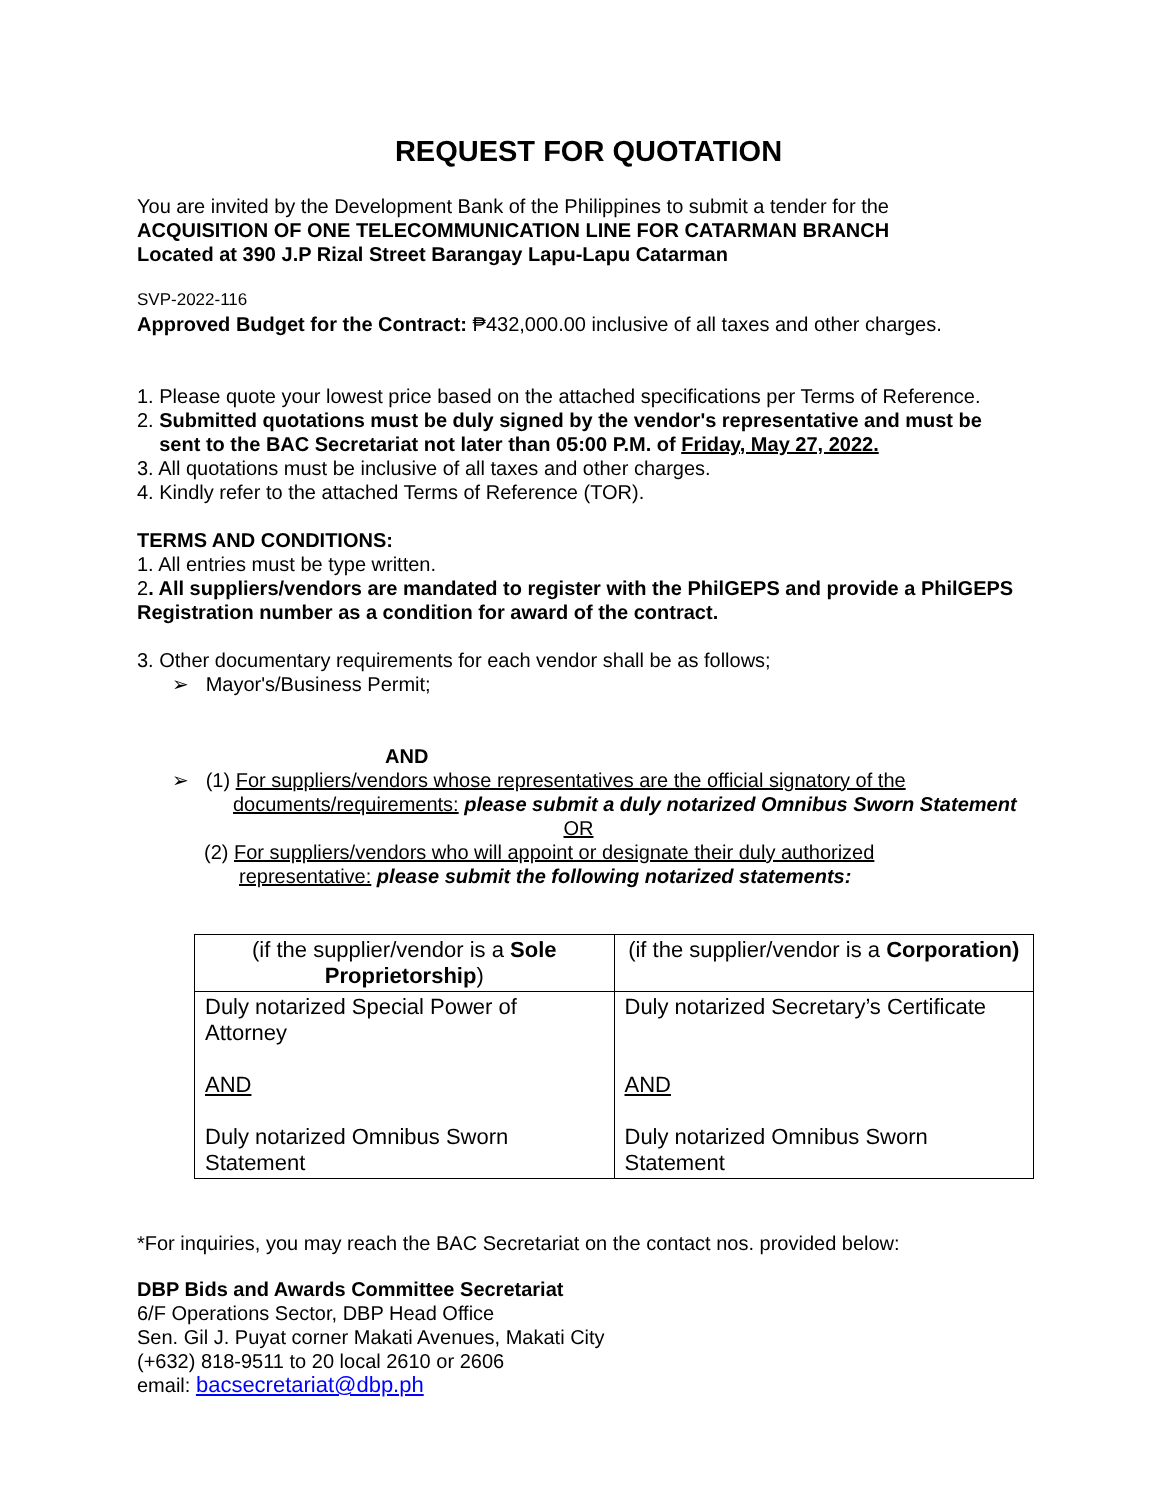REQUEST FOR QUOTATION
You are invited by the Development Bank of the Philippines to submit a tender for the
ACQUISITION OF ONE TELECOMMUNICATION LINE FOR CATARMAN BRANCH
Located at 390 J.P Rizal Street Barangay Lapu-Lapu Catarman
SVP-2022-116
Approved Budget for the Contract: ₱432,000.00 inclusive of all taxes and other charges.
1. Please quote your lowest price based on the attached specifications per Terms of Reference.
2. Submitted quotations must be duly signed by the vendor's representative and must be
sent to the BAC Secretariat not later than 05:00 P.M. of Friday, May 27, 2022.
3. All quotations must be inclusive of all taxes and other charges.
4. Kindly refer to the attached Terms of Reference (TOR).
TERMS AND CONDITIONS:
1. All entries must be type written.
2. All suppliers/vendors are mandated to register with the PhilGEPS and provide a PhilGEPS Registration number as a condition for award of the contract.
3. Other documentary requirements for each vendor shall be as follows;
➢ Mayor's/Business Permit;
AND
➢ (1) For suppliers/vendors whose representatives are the official signatory of the
documents/requirements: please submit a duly notarized Omnibus Sworn Statement
OR
(2) For suppliers/vendors who will appoint or designate their duly authorized
representative: please submit the following notarized statements:
| (if the supplier/vendor is a Sole Proprietorship ) | (if the supplier/vendor is a Corporation) |
| Duly notarized Special Power of Attorney AND Duly notarized Omnibus Sworn Statement | Duly notarized Secretary’s Certificate AND Duly notarized Omnibus Sworn Statement |
*For inquiries, you may reach the BAC Secretariat on the contact nos. provided below:
DBP Bids and Awards Committee Secretariat
6/F Operations Sector, DBP Head Office
Sen. Gil J. Puyat corner Makati Avenues, Makati City
(+632) 818-9511 to 20 local 2610 or 2606
email: bacsecretariat@dbp.ph